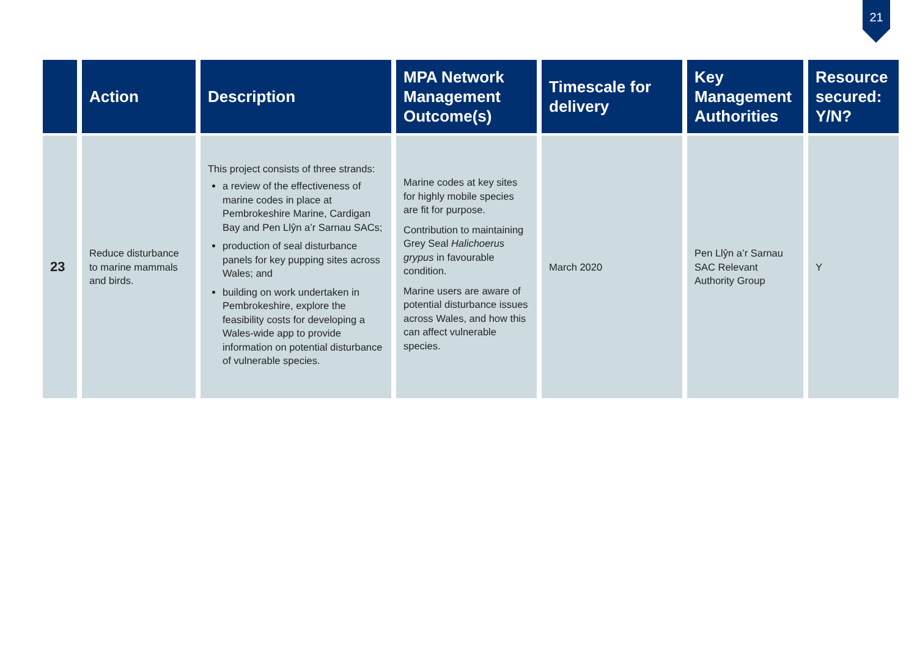21
| | Action | Description | MPA Network Management Outcome(s) | Timescale for delivery | Key Management Authorities | Resource secured: Y/N? |
| --- | --- | --- | --- | --- | --- | --- |
| 23 | Reduce disturbance to marine mammals and birds. | This project consists of three strands: a review of the effectiveness of marine codes in place at Pembrokeshire Marine, Cardigan Bay and Pen Llŷn a’r Sarnau SACs; production of seal disturbance panels for key pupping sites across Wales; and building on work undertaken in Pembrokeshire, explore the feasibility costs for developing a Wales-wide app to provide information on potential disturbance of vulnerable species. | Marine codes at key sites for highly mobile species are fit for purpose. Contribution to maintaining Grey Seal Halichoerus grypus in favourable condition. Marine users are aware of potential disturbance issues across Wales, and how this can affect vulnerable species. | March 2020 | Pen Llŷn a’r Sarnau SAC Relevant Authority Group | Y |